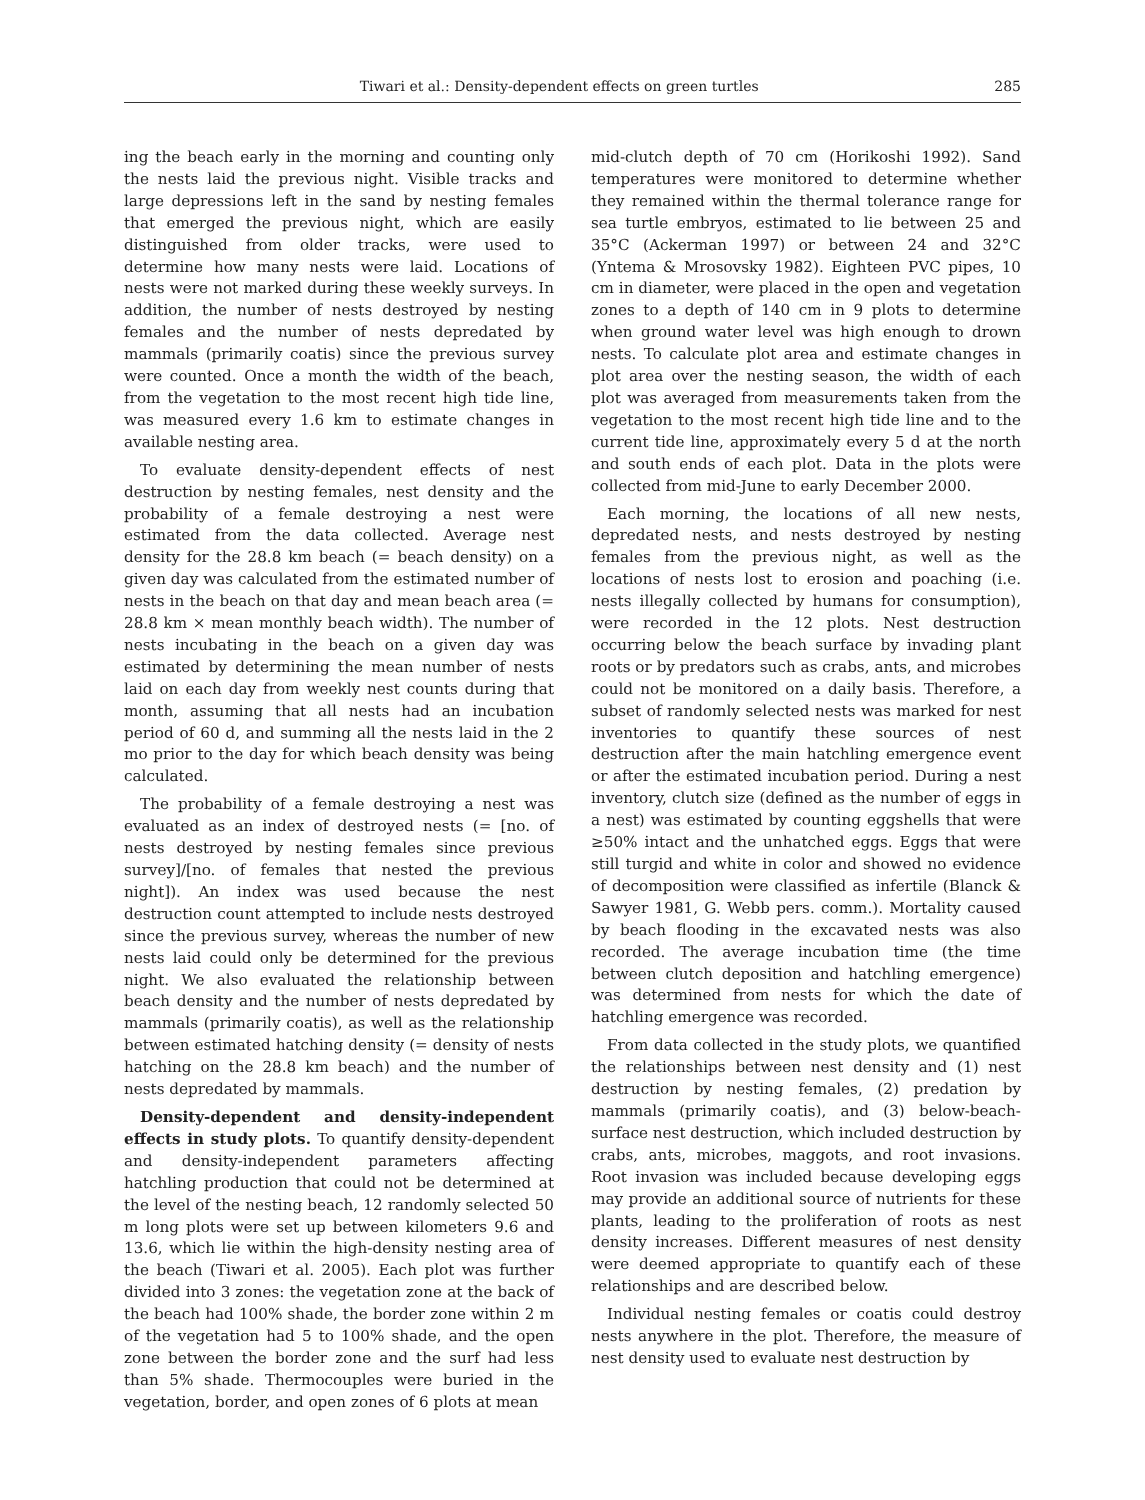Tiwari et al.: Density-dependent effects on green turtles 285
ing the beach early in the morning and counting only the nests laid the previous night. Visible tracks and large depressions left in the sand by nesting females that emerged the previous night, which are easily distinguished from older tracks, were used to determine how many nests were laid. Locations of nests were not marked during these weekly surveys. In addition, the number of nests destroyed by nesting females and the number of nests depredated by mammals (primarily coatis) since the previous survey were counted. Once a month the width of the beach, from the vegetation to the most recent high tide line, was measured every 1.6 km to estimate changes in available nesting area.
To evaluate density-dependent effects of nest destruction by nesting females, nest density and the probability of a female destroying a nest were estimated from the data collected. Average nest density for the 28.8 km beach (= beach density) on a given day was calculated from the estimated number of nests in the beach on that day and mean beach area (= 28.8 km × mean monthly beach width). The number of nests incubating in the beach on a given day was estimated by determining the mean number of nests laid on each day from weekly nest counts during that month, assuming that all nests had an incubation period of 60 d, and summing all the nests laid in the 2 mo prior to the day for which beach density was being calculated.
The probability of a female destroying a nest was evaluated as an index of destroyed nests (= [no. of nests destroyed by nesting females since previous survey]/[no. of females that nested the previous night]). An index was used because the nest destruction count attempted to include nests destroyed since the previous survey, whereas the number of new nests laid could only be determined for the previous night. We also evaluated the relationship between beach density and the number of nests depredated by mammals (primarily coatis), as well as the relationship between estimated hatching density (= density of nests hatching on the 28.8 km beach) and the number of nests depredated by mammals.
Density-dependent and density-independent effects in study plots. To quantify density-dependent and density-independent parameters affecting hatchling production that could not be determined at the level of the nesting beach, 12 randomly selected 50 m long plots were set up between kilometers 9.6 and 13.6, which lie within the high-density nesting area of the beach (Tiwari et al. 2005). Each plot was further divided into 3 zones: the vegetation zone at the back of the beach had 100% shade, the border zone within 2 m of the vegetation had 5 to 100% shade, and the open zone between the border zone and the surf had less than 5% shade. Thermocouples were buried in the vegetation, border, and open zones of 6 plots at mean
mid-clutch depth of 70 cm (Horikoshi 1992). Sand temperatures were monitored to determine whether they remained within the thermal tolerance range for sea turtle embryos, estimated to lie between 25 and 35°C (Ackerman 1997) or between 24 and 32°C (Yntema & Mrosovsky 1982). Eighteen PVC pipes, 10 cm in diameter, were placed in the open and vegetation zones to a depth of 140 cm in 9 plots to determine when ground water level was high enough to drown nests. To calculate plot area and estimate changes in plot area over the nesting season, the width of each plot was averaged from measurements taken from the vegetation to the most recent high tide line and to the current tide line, approximately every 5 d at the north and south ends of each plot. Data in the plots were collected from mid-June to early December 2000.
Each morning, the locations of all new nests, depredated nests, and nests destroyed by nesting females from the previous night, as well as the locations of nests lost to erosion and poaching (i.e. nests illegally collected by humans for consumption), were recorded in the 12 plots. Nest destruction occurring below the beach surface by invading plant roots or by predators such as crabs, ants, and microbes could not be monitored on a daily basis. Therefore, a subset of randomly selected nests was marked for nest inventories to quantify these sources of nest destruction after the main hatchling emergence event or after the estimated incubation period. During a nest inventory, clutch size (defined as the number of eggs in a nest) was estimated by counting eggshells that were ≥50% intact and the unhatched eggs. Eggs that were still turgid and white in color and showed no evidence of decomposition were classified as infertile (Blanck & Sawyer 1981, G. Webb pers. comm.). Mortality caused by beach flooding in the excavated nests was also recorded. The average incubation time (the time between clutch deposition and hatchling emergence) was determined from nests for which the date of hatchling emergence was recorded.
From data collected in the study plots, we quantified the relationships between nest density and (1) nest destruction by nesting females, (2) predation by mammals (primarily coatis), and (3) below-beach-surface nest destruction, which included destruction by crabs, ants, microbes, maggots, and root invasions. Root invasion was included because developing eggs may provide an additional source of nutrients for these plants, leading to the proliferation of roots as nest density increases. Different measures of nest density were deemed appropriate to quantify each of these relationships and are described below.
Individual nesting females or coatis could destroy nests anywhere in the plot. Therefore, the measure of nest density used to evaluate nest destruction by